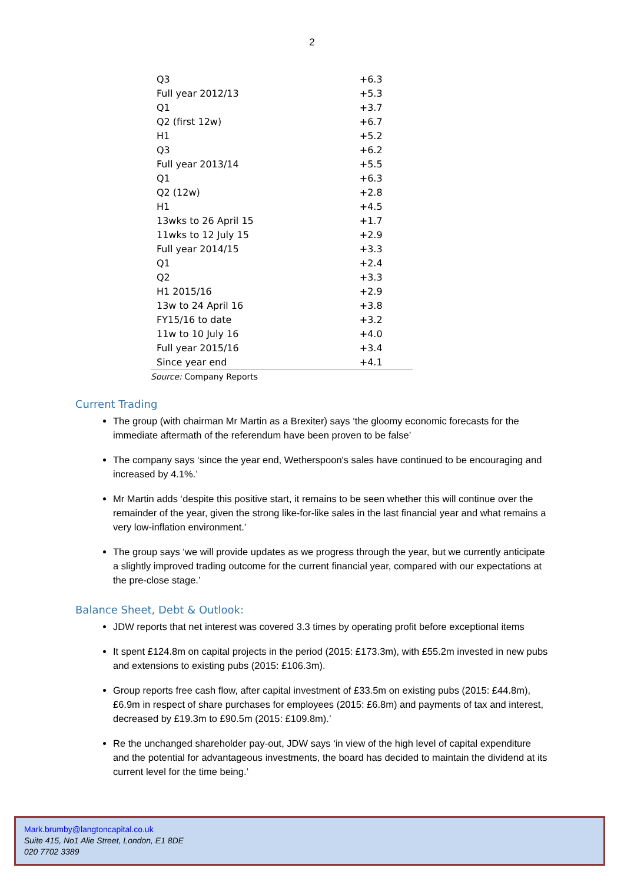2
| Q3 | +6.3 |
| Full year 2012/13 | +5.3 |
| Q1 | +3.7 |
| Q2 (first 12w) | +6.7 |
| H1 | +5.2 |
| Q3 | +6.2 |
| Full year 2013/14 | +5.5 |
| Q1 | +6.3 |
| Q2 (12w) | +2.8 |
| H1 | +4.5 |
| 13wks to 26 April 15 | +1.7 |
| 11wks to 12 July 15 | +2.9 |
| Full year 2014/15 | +3.3 |
| Q1 | +2.4 |
| Q2 | +3.3 |
| H1 2015/16 | +2.9 |
| 13w to 24 April 16 | +3.8 |
| FY15/16 to date | +3.2 |
| 11w to 10 July 16 | +4.0 |
| Full year 2015/16 | +3.4 |
| Since year end | +4.1 |
Source: Company Reports
Current Trading
The group (with chairman Mr Martin as a Brexiter) says ‘the gloomy economic forecasts for the immediate aftermath of the referendum have been proven to be false’
The company says ‘since the year end, Wetherspoon's sales have continued to be encouraging and increased by 4.1%.’
Mr Martin adds ‘despite this positive start, it remains to be seen whether this will continue over the remainder of the year, given the strong like-for-like sales in the last financial year and what remains a very low-inflation environment.’
The group says ‘we will provide updates as we progress through the year, but we currently anticipate a slightly improved trading outcome for the current financial year, compared with our expectations at the pre-close stage.’
Balance Sheet, Debt & Outlook:
JDW reports that net interest was covered 3.3 times by operating profit before exceptional items
It spent £124.8m on capital projects in the period (2015: £173.3m), with £55.2m invested in new pubs and extensions to existing pubs (2015: £106.3m).
Group reports free cash flow, after capital investment of £33.5m on existing pubs (2015: £44.8m), £6.9m in respect of share purchases for employees (2015: £6.8m) and payments of tax and interest, decreased by £19.3m to £90.5m (2015: £109.8m).’
Re the unchanged shareholder pay-out, JDW says ‘in view of the high level of capital expenditure and the potential for advantageous investments, the board has decided to maintain the dividend at its current level for the time being.’
Mark.brumby@langtoncapital.co.uk
Suite 415, No1 Alie Street, London, E1 8DE
020 7702 3389